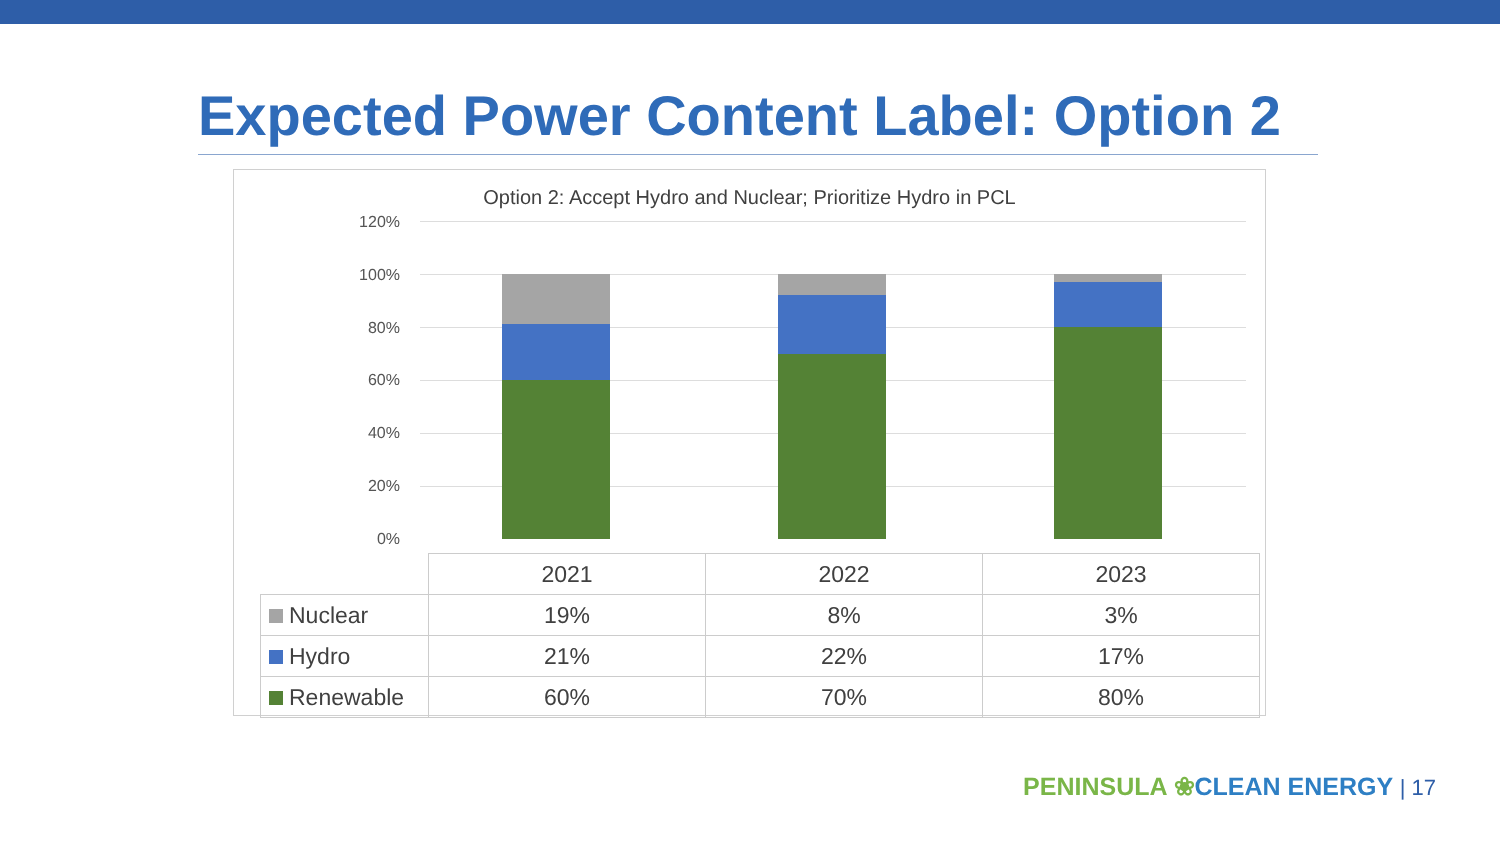Expected Power Content Label: Option 2
Option 2: Accept Hydro and Nuclear; Prioritize Hydro in PCL
120%
100%
80%
60%
40%
20%
0%
| | 2021 | 2022 | 2023 |
| Nuclear | 19% | 8% | 3% |
| Hydro | 21% | 22% | 17% |
| Renewable | 60% | 70% | 80% |
PENINSULA ❀CLEAN ENERGY | 17